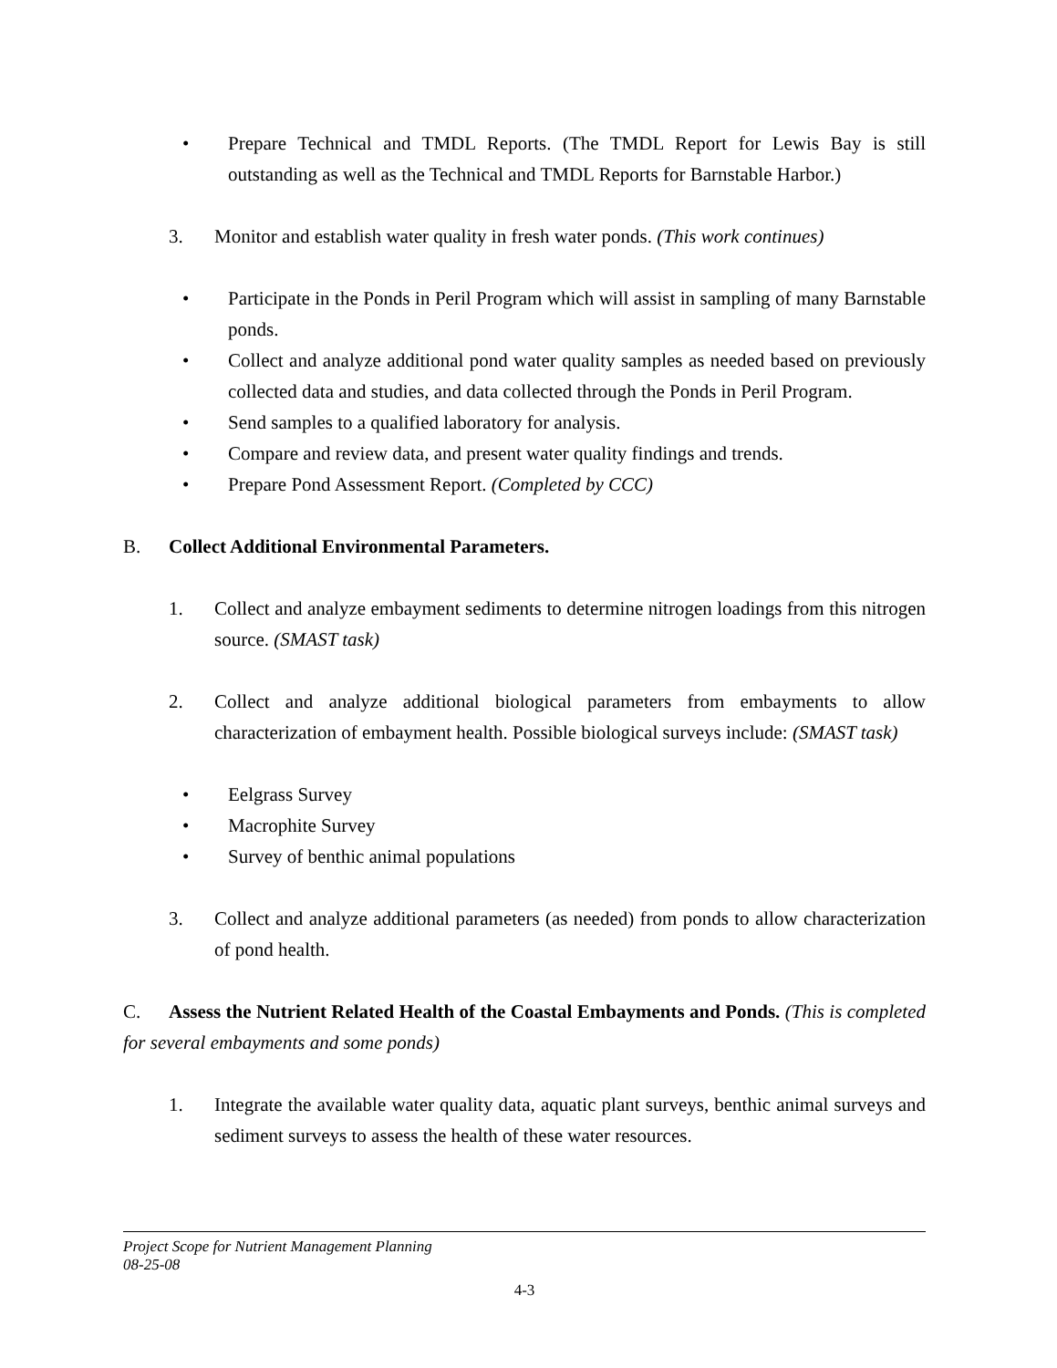• Prepare Technical and TMDL Reports. (The TMDL Report for Lewis Bay is still outstanding as well as the Technical and TMDL Reports for Barnstable Harbor.)
3. Monitor and establish water quality in fresh water ponds. (This work continues)
• Participate in the Ponds in Peril Program which will assist in sampling of many Barnstable ponds.
• Collect and analyze additional pond water quality samples as needed based on previously collected data and studies, and data collected through the Ponds in Peril Program.
• Send samples to a qualified laboratory for analysis.
• Compare and review data, and present water quality findings and trends.
• Prepare Pond Assessment Report. (Completed by CCC)
B. Collect Additional Environmental Parameters.
1. Collect and analyze embayment sediments to determine nitrogen loadings from this nitrogen source. (SMAST task)
2. Collect and analyze additional biological parameters from embayments to allow characterization of embayment health. Possible biological surveys include: (SMAST task)
• Eelgrass Survey
• Macrophite Survey
• Survey of benthic animal populations
3. Collect and analyze additional parameters (as needed) from ponds to allow characterization of pond health.
C. Assess the Nutrient Related Health of the Coastal Embayments and Ponds. (This is completed for several embayments and some ponds)
1. Integrate the available water quality data, aquatic plant surveys, benthic animal surveys and sediment surveys to assess the health of these water resources.
Project Scope for Nutrient Management Planning
08-25-08
4-3